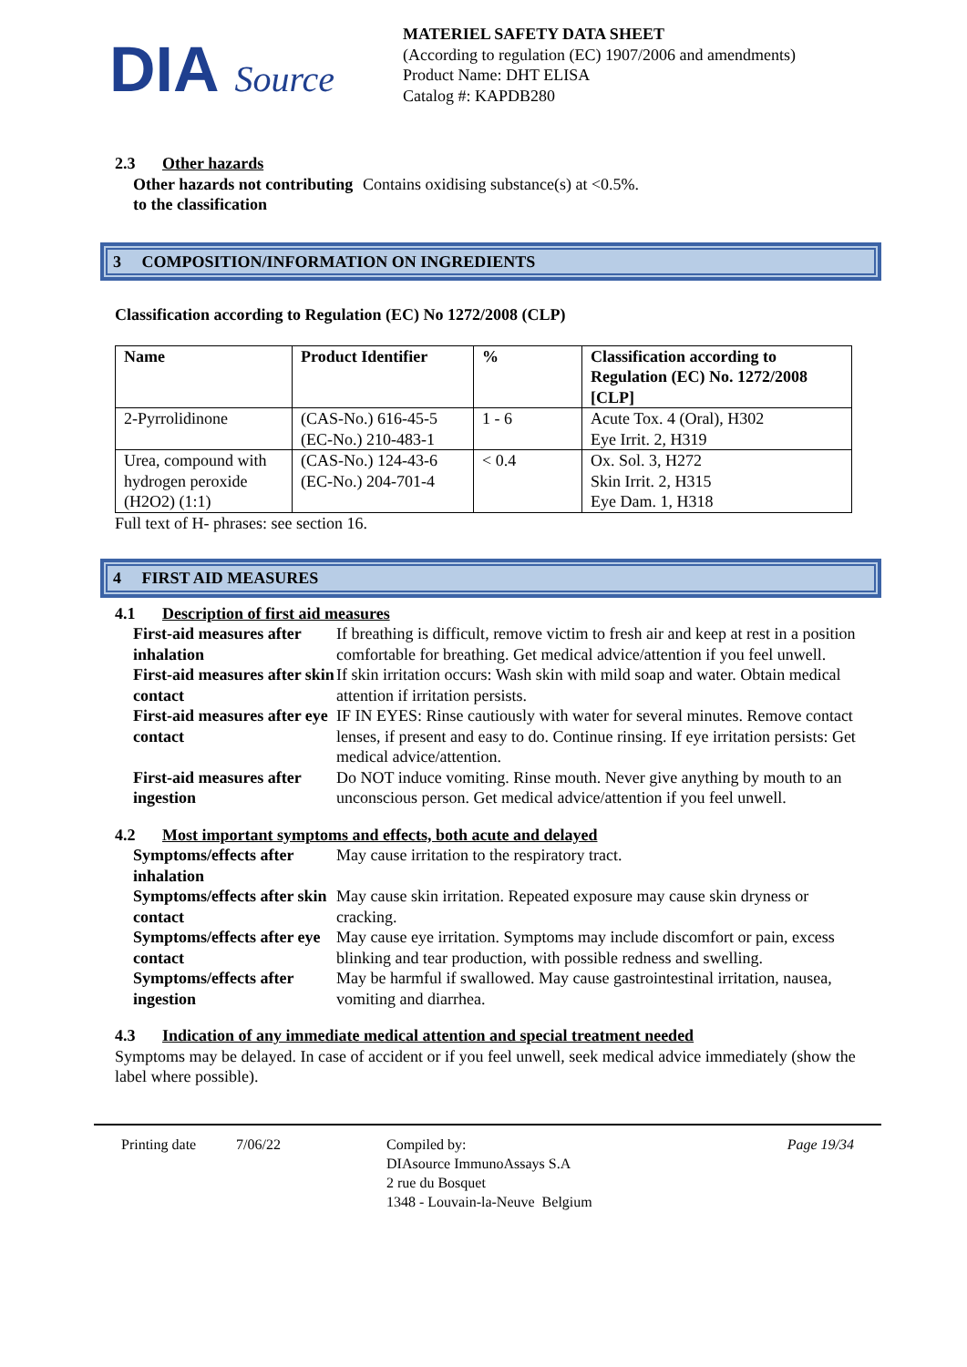DIA Source
MATERIEL SAFETY DATA SHEET
(According to regulation (EC) 1907/2006 and amendments)
Product Name: DHT ELISA
Catalog #: KAPDB280
2.3 Other hazards
Other hazards not contributing to the classification
Contains oxidising substance(s) at <0.5%.
3 COMPOSITION/INFORMATION ON INGREDIENTS
Classification according to Regulation (EC) No 1272/2008 (CLP)
| Name | Product Identifier | % | Classification according to Regulation (EC) No. 1272/2008 [CLP] |
| --- | --- | --- | --- |
| 2-Pyrrolidinone | (CAS-No.) 616-45-5 (EC-No.) 210-483-1 | 1 - 6 | Acute Tox. 4 (Oral), H302 Eye Irrit. 2, H319 |
| Urea, compound with hydrogen peroxide (H2O2) (1:1) | (CAS-No.) 124-43-6 (EC-No.) 204-701-4 | < 0.4 | Ox. Sol. 3, H272 Skin Irrit. 2, H315 Eye Dam. 1, H318 |
Full text of H- phrases: see section 16.
4 FIRST AID MEASURES
4.1 Description of first aid measures
First-aid measures after inhalation
If breathing is difficult, remove victim to fresh air and keep at rest in a position comfortable for breathing. Get medical advice/attention if you feel unwell.
First-aid measures after skin contact
If skin irritation occurs: Wash skin with mild soap and water. Obtain medical attention if irritation persists.
First-aid measures after eye contact
IF IN EYES: Rinse cautiously with water for several minutes. Remove contact lenses, if present and easy to do. Continue rinsing. If eye irritation persists: Get medical advice/attention.
First-aid measures after ingestion
Do NOT induce vomiting. Rinse mouth. Never give anything by mouth to an unconscious person. Get medical advice/attention if you feel unwell.
4.2 Most important symptoms and effects, both acute and delayed
Symptoms/effects after inhalation
May cause irritation to the respiratory tract.
Symptoms/effects after skin contact
May cause skin irritation. Repeated exposure may cause skin dryness or cracking.
Symptoms/effects after eye contact
May cause eye irritation. Symptoms may include discomfort or pain, excess blinking and tear production, with possible redness and swelling.
Symptoms/effects after ingestion
May be harmful if swallowed. May cause gastrointestinal irritation, nausea, vomiting and diarrhea.
4.3 Indication of any immediate medical attention and special treatment needed
Symptoms may be delayed. In case of accident or if you feel unwell, seek medical advice immediately (show the label where possible).
Printing date 7/06/22 Compiled by:
DIAsource ImmunoAssays S.A
2 rue du Bosquet
1348 - Louvain-la-Neuve Belgium
Page 19/34